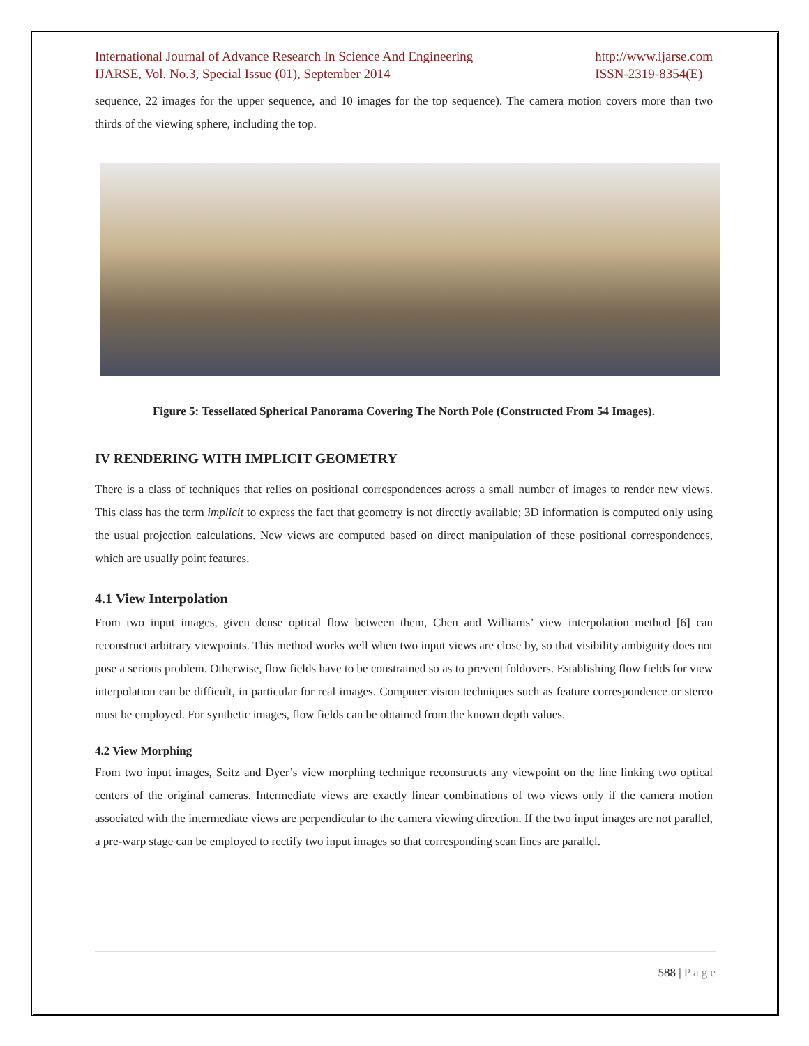International Journal of Advance Research In Science And Engineering
IJARSE, Vol. No.3, Special Issue (01), September 2014
http://www.ijarse.com
ISSN-2319-8354(E)
sequence, 22 images for the upper sequence, and 10 images for the top sequence). The camera motion covers more than two thirds of the viewing sphere, including the top.
Figure 5: Tessellated Spherical Panorama Covering The North Pole (Constructed From 54 Images).
IV RENDERING WITH IMPLICIT GEOMETRY
There is a class of techniques that relies on positional correspondences across a small number of images to render new views. This class has the term implicit to express the fact that geometry is not directly available; 3D information is computed only using the usual projection calculations. New views are computed based on direct manipulation of these positional correspondences, which are usually point features.
4.1 View Interpolation
From two input images, given dense optical flow between them, Chen and Williams’ view interpolation method [6] can reconstruct arbitrary viewpoints. This method works well when two input views are close by, so that visibility ambiguity does not pose a serious problem. Otherwise, flow fields have to be constrained so as to prevent foldovers. Establishing flow fields for view interpolation can be difficult, in particular for real images. Computer vision techniques such as feature correspondence or stereo must be employed. For synthetic images, flow fields can be obtained from the known depth values.
4.2 View Morphing
From two input images, Seitz and Dyer’s view morphing technique reconstructs any viewpoint on the line linking two optical centers of the original cameras. Intermediate views are exactly linear combinations of two views only if the camera motion associated with the intermediate views are perpendicular to the camera viewing direction. If the two input images are not parallel, a pre-warp stage can be employed to rectify two input images so that corresponding scan lines are parallel.
588 | P a g e